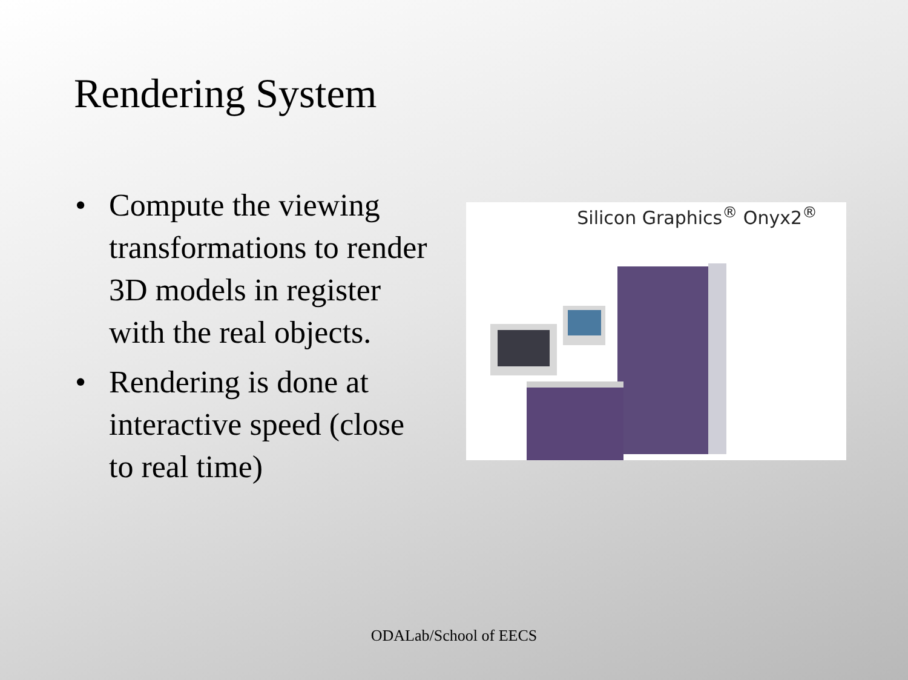Rendering System
• Compute the viewing transformations to render 3D models in register with the real objects.
• Rendering is done at interactive speed (close to real time)
Silicon Graphics<sup>®</sup> Onyx2<sup>®</sup>
ODALab/School of EECS